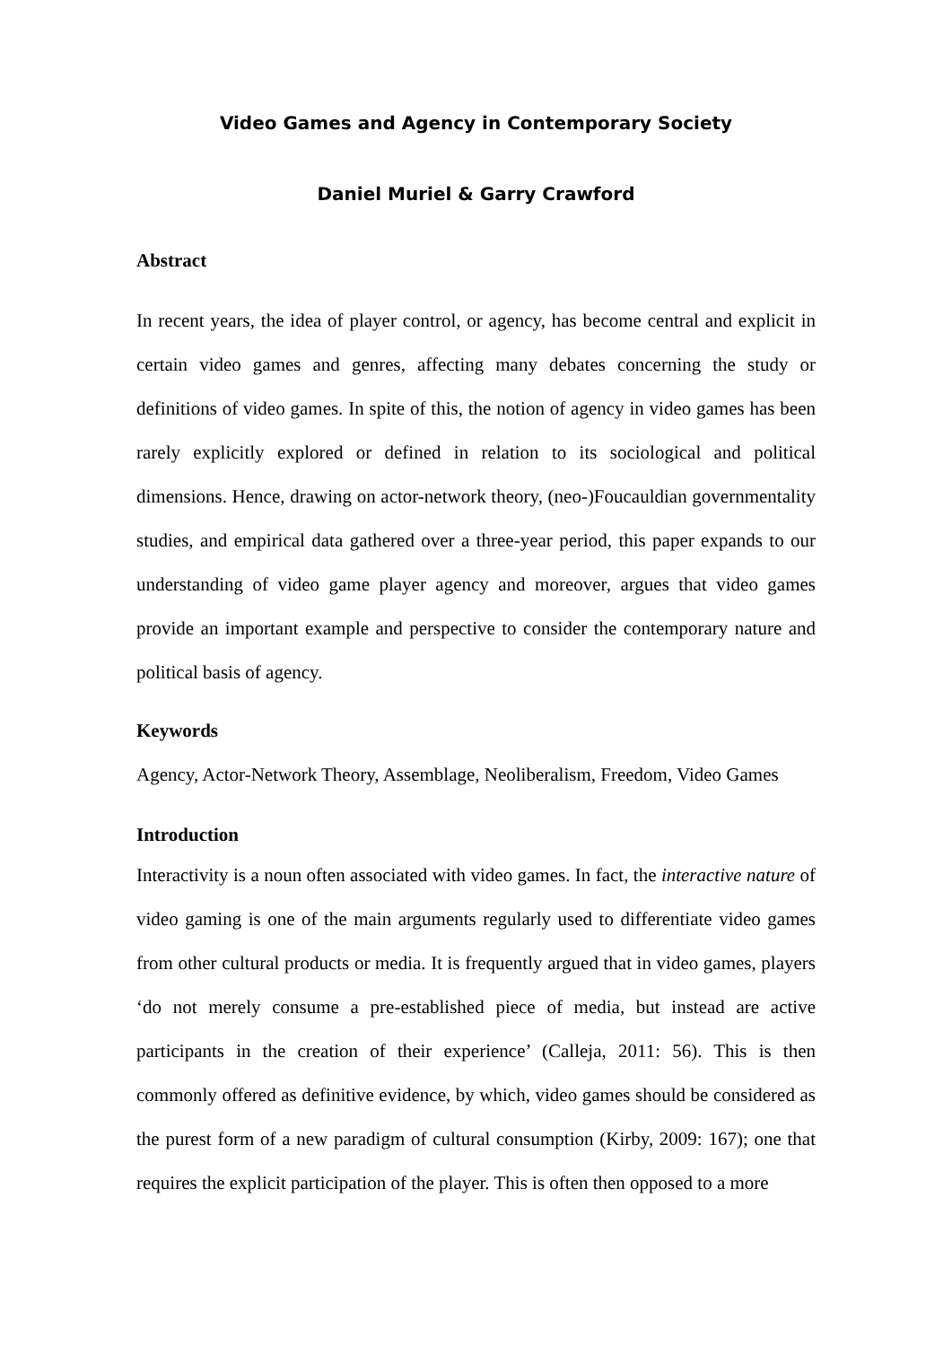Video Games and Agency in Contemporary Society
Daniel Muriel & Garry Crawford
Abstract
In recent years, the idea of player control, or agency, has become central and explicit in certain video games and genres, affecting many debates concerning the study or definitions of video games. In spite of this, the notion of agency in video games has been rarely explicitly explored or defined in relation to its sociological and political dimensions. Hence, drawing on actor-network theory, (neo-)Foucauldian governmentality studies, and empirical data gathered over a three-year period, this paper expands to our understanding of video game player agency and moreover, argues that video games provide an important example and perspective to consider the contemporary nature and political basis of agency.
Keywords
Agency, Actor-Network Theory, Assemblage, Neoliberalism, Freedom, Video Games
Introduction
Interactivity is a noun often associated with video games. In fact, the interactive nature of video gaming is one of the main arguments regularly used to differentiate video games from other cultural products or media. It is frequently argued that in video games, players ‘do not merely consume a pre-established piece of media, but instead are active participants in the creation of their experience’ (Calleja, 2011: 56). This is then commonly offered as definitive evidence, by which, video games should be considered as the purest form of a new paradigm of cultural consumption (Kirby, 2009: 167); one that requires the explicit participation of the player. This is often then opposed to a more